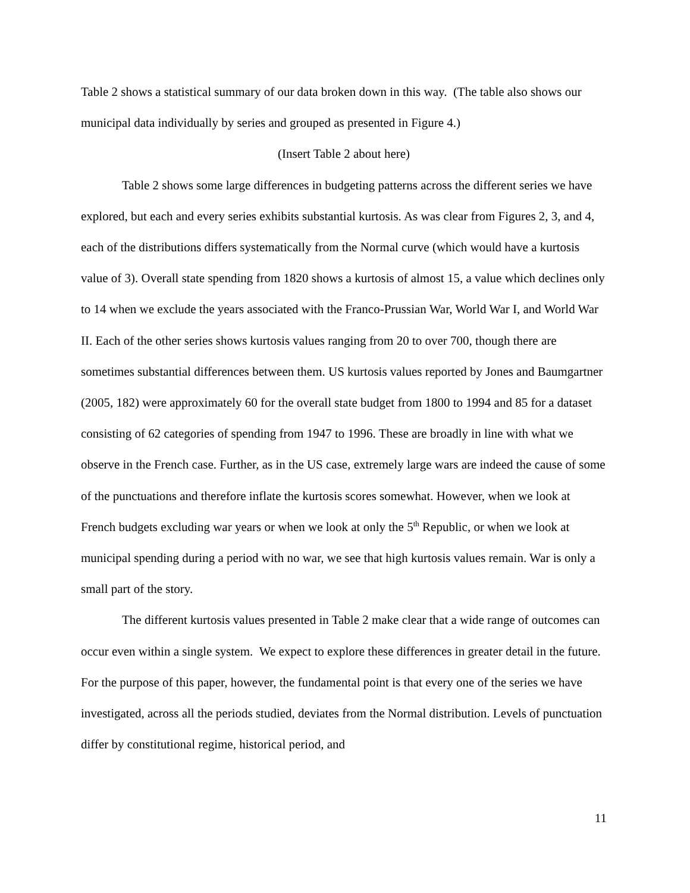Table 2 shows a statistical summary of our data broken down in this way. (The table also shows our municipal data individually by series and grouped as presented in Figure 4.)
(Insert Table 2 about here)
Table 2 shows some large differences in budgeting patterns across the different series we have explored, but each and every series exhibits substantial kurtosis. As was clear from Figures 2, 3, and 4, each of the distributions differs systematically from the Normal curve (which would have a kurtosis value of 3). Overall state spending from 1820 shows a kurtosis of almost 15, a value which declines only to 14 when we exclude the years associated with the Franco-Prussian War, World War I, and World War II. Each of the other series shows kurtosis values ranging from 20 to over 700, though there are sometimes substantial differences between them. US kurtosis values reported by Jones and Baumgartner (2005, 182) were approximately 60 for the overall state budget from 1800 to 1994 and 85 for a dataset consisting of 62 categories of spending from 1947 to 1996. These are broadly in line with what we observe in the French case. Further, as in the US case, extremely large wars are indeed the cause of some of the punctuations and therefore inflate the kurtosis scores somewhat. However, when we look at French budgets excluding war years or when we look at only the 5<sup>th</sup> Republic, or when we look at municipal spending during a period with no war, we see that high kurtosis values remain. War is only a small part of the story.
The different kurtosis values presented in Table 2 make clear that a wide range of outcomes can occur even within a single system. We expect to explore these differences in greater detail in the future. For the purpose of this paper, however, the fundamental point is that every one of the series we have investigated, across all the periods studied, deviates from the Normal distribution. Levels of punctuation differ by constitutional regime, historical period, and
11